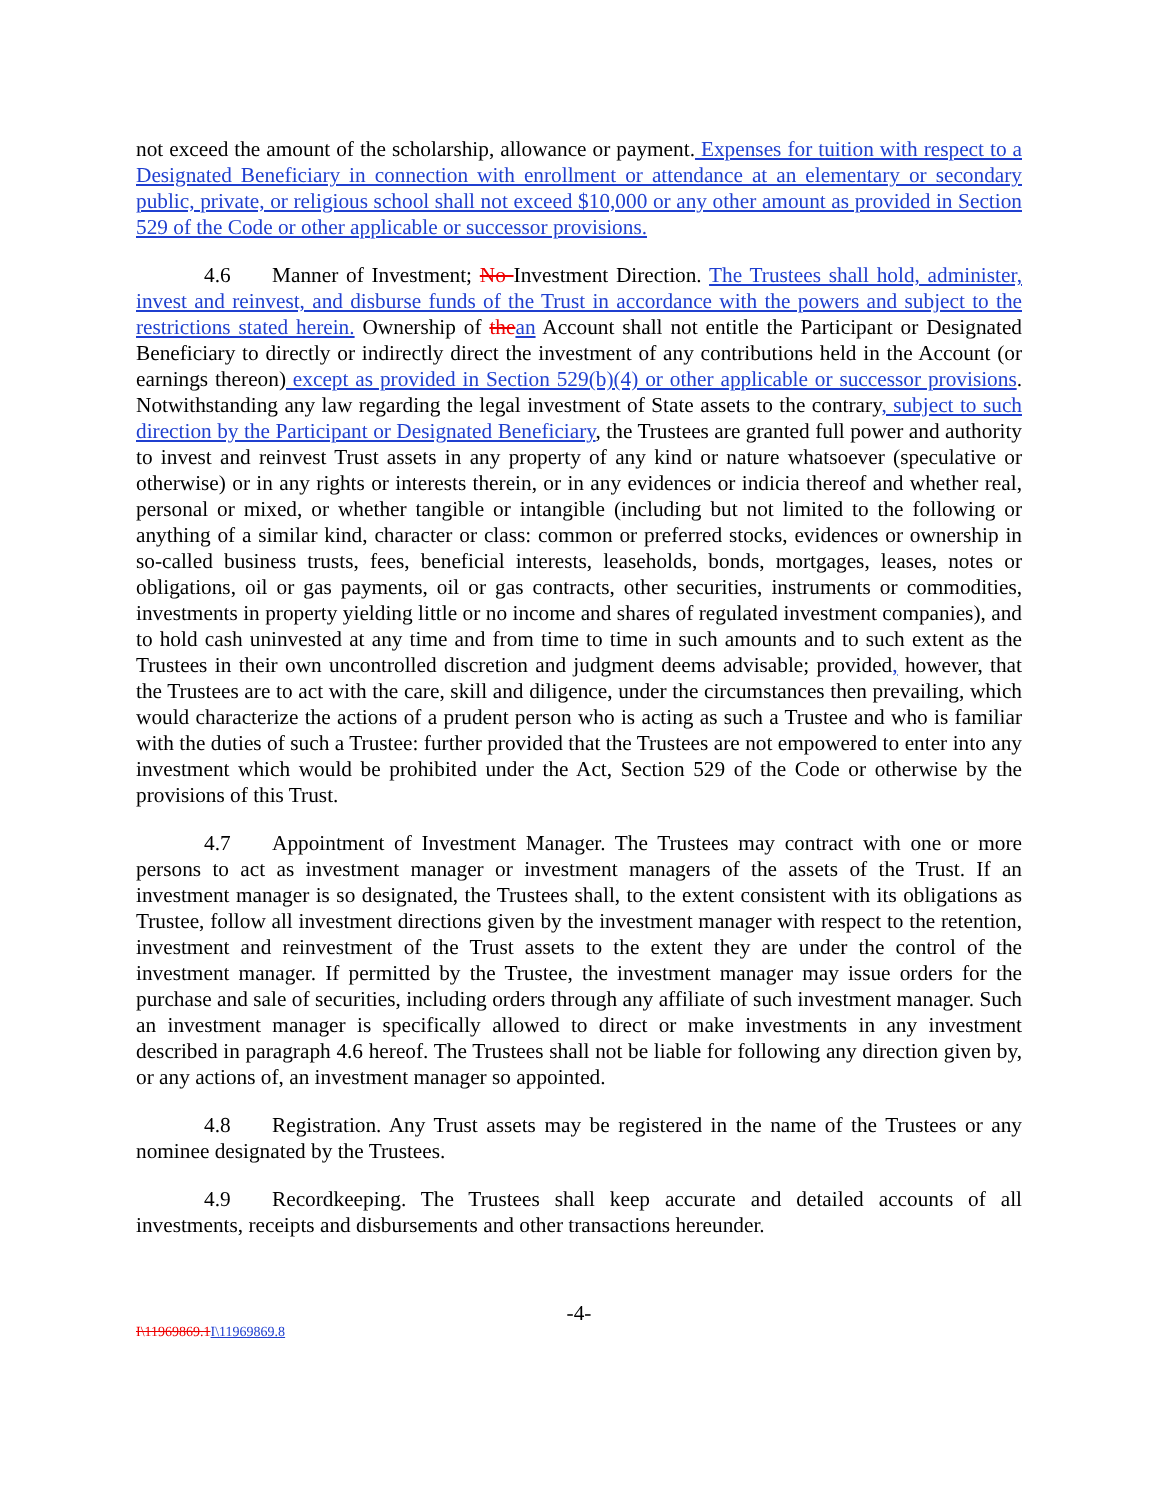not exceed the amount of the scholarship, allowance or payment. Expenses for tuition with respect to a Designated Beneficiary in connection with enrollment or attendance at an elementary or secondary public, private, or religious school shall not exceed $10,000 or any other amount as provided in Section 529 of the Code or other applicable or successor provisions.
4.6 Manner of Investment; No Investment Direction. The Trustees shall hold, administer, invest and reinvest, and disburse funds of the Trust in accordance with the powers and subject to the restrictions stated herein. Ownership of the an Account shall not entitle the Participant or Designated Beneficiary to directly or indirectly direct the investment of any contributions held in the Account (or earnings thereon) except as provided in Section 529(b)(4) or other applicable or successor provisions. Notwithstanding any law regarding the legal investment of State assets to the contrary, subject to such direction by the Participant or Designated Beneficiary, the Trustees are granted full power and authority to invest and reinvest Trust assets in any property of any kind or nature whatsoever (speculative or otherwise) or in any rights or interests therein, or in any evidences or indicia thereof and whether real, personal or mixed, or whether tangible or intangible (including but not limited to the following or anything of a similar kind, character or class: common or preferred stocks, evidences or ownership in so-called business trusts, fees, beneficial interests, leaseholds, bonds, mortgages, leases, notes or obligations, oil or gas payments, oil or gas contracts, other securities, instruments or commodities, investments in property yielding little or no income and shares of regulated investment companies), and to hold cash uninvested at any time and from time to time in such amounts and to such extent as the Trustees in their own uncontrolled discretion and judgment deems advisable; provided, however, that the Trustees are to act with the care, skill and diligence, under the circumstances then prevailing, which would characterize the actions of a prudent person who is acting as such a Trustee and who is familiar with the duties of such a Trustee: further provided that the Trustees are not empowered to enter into any investment which would be prohibited under the Act, Section 529 of the Code or otherwise by the provisions of this Trust.
4.7 Appointment of Investment Manager. The Trustees may contract with one or more persons to act as investment manager or investment managers of the assets of the Trust. If an investment manager is so designated, the Trustees shall, to the extent consistent with its obligations as Trustee, follow all investment directions given by the investment manager with respect to the retention, investment and reinvestment of the Trust assets to the extent they are under the control of the investment manager. If permitted by the Trustee, the investment manager may issue orders for the purchase and sale of securities, including orders through any affiliate of such investment manager. Such an investment manager is specifically allowed to direct or make investments in any investment described in paragraph 4.6 hereof. The Trustees shall not be liable for following any direction given by, or any actions of, an investment manager so appointed.
4.8 Registration. Any Trust assets may be registered in the name of the Trustees or any nominee designated by the Trustees.
4.9 Recordkeeping. The Trustees shall keep accurate and detailed accounts of all investments, receipts and disbursements and other transactions hereunder.
-4-
I\11969869.1 I\11969869.8